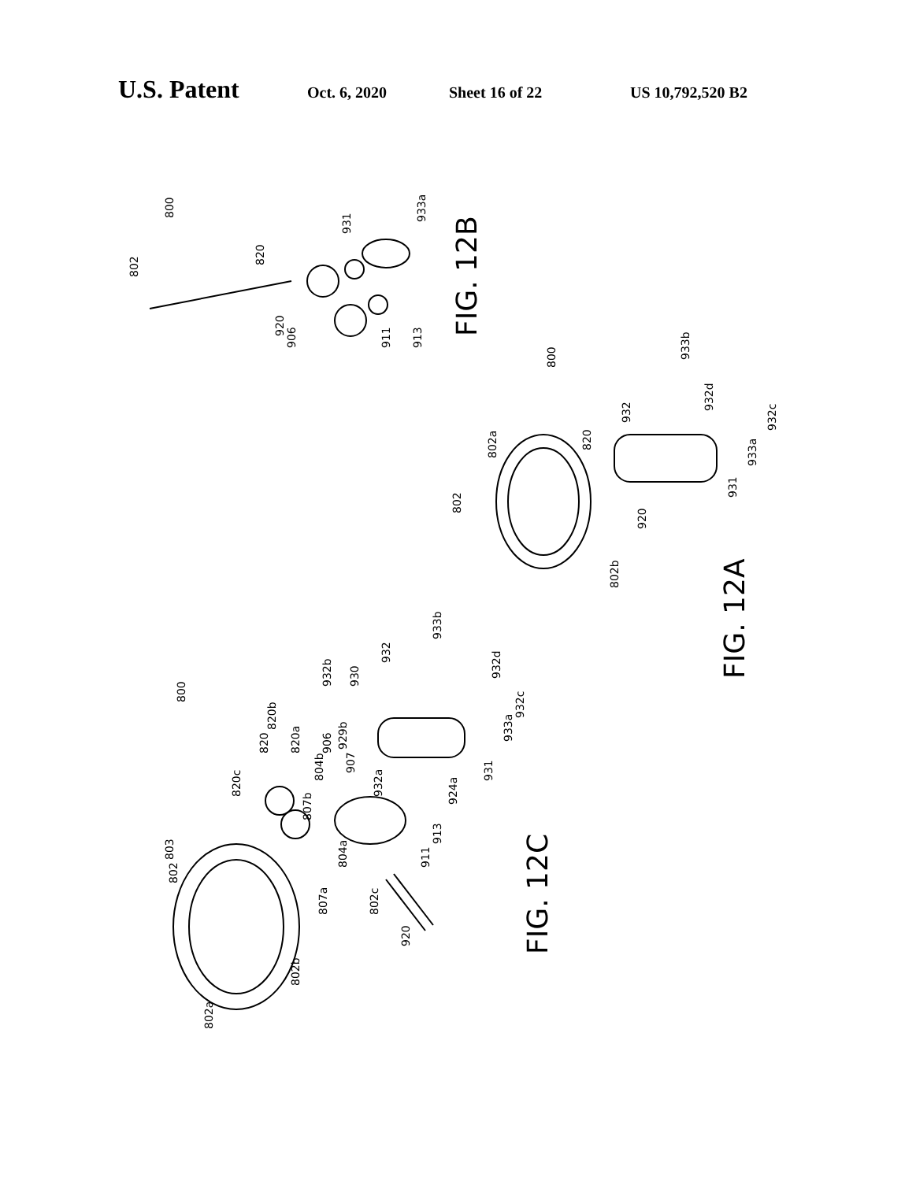U.S. Patent
Oct. 6, 2020 Sheet 16 of 22 US 10,792,520 B2
800
802
820
931
933a
920
906
911
913
800
802a
802
802b
820
932
933b
932d
932c
933a
931
920
800
820
820b
820a
820c
804b
807b
906
907
932a
924a
931
933a
932c
932d
933b
932
930
932b
929b
913
911
804a
802c
920
807a
802
803
802b
802a
FIG. 12B
FIG. 12A
FIG. 12C